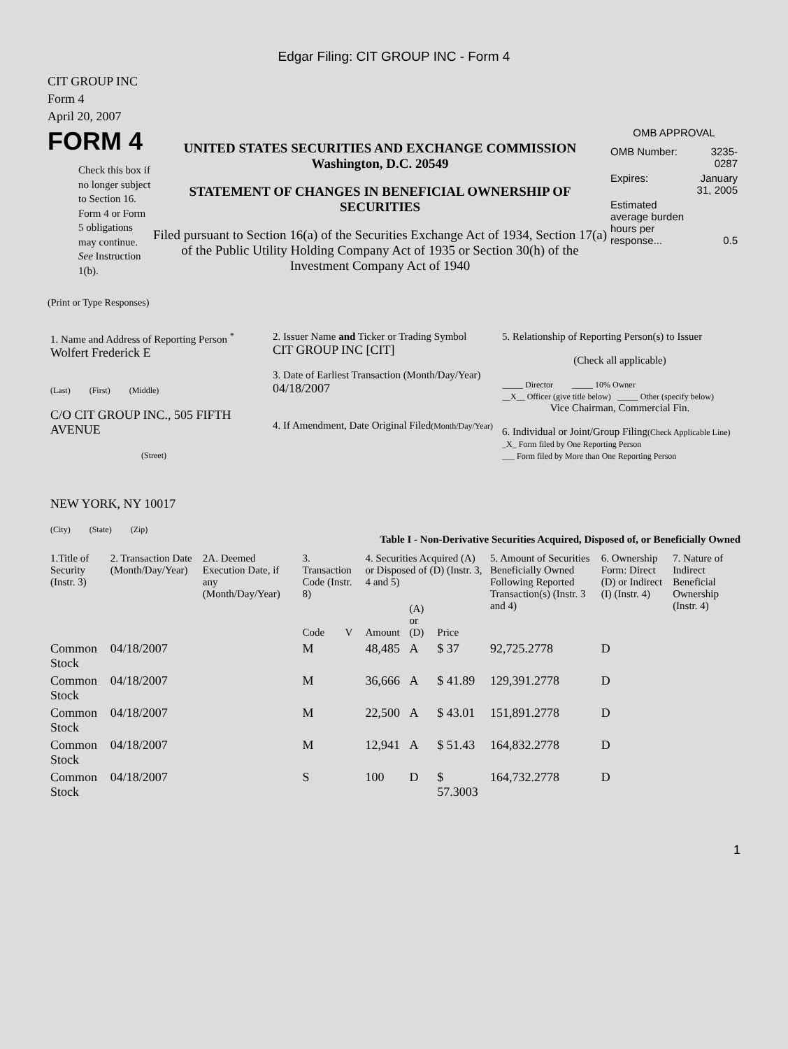Edgar Filing: CIT GROUP INC - Form 4
CIT GROUP INC
Form 4
April 20, 2007
FORM 4
Check this box if no longer subject to Section 16. Form 4 or Form 5 obligations may continue. See Instruction 1(b).
UNITED STATES SECURITIES AND EXCHANGE COMMISSION
Washington, D.C. 20549
STATEMENT OF CHANGES IN BENEFICIAL OWNERSHIP OF SECURITIES
Filed pursuant to Section 16(a) of the Securities Exchange Act of 1934, Section 17(a) of the Public Utility Holding Company Act of 1935 or Section 30(h) of the Investment Company Act of 1940
OMB APPROVAL
| OMB Number: | 3235-0287 |
| Expires: | January 31, 2005 |
| Estimated average burden hours per response... | 0.5 |
(Print or Type Responses)
| 1. Name and Address of Reporting Person <sup>*</sup> Wolfert Frederick E (Last) (First) (Middle) C/O CIT GROUP INC., 505 FIFTH AVENUE (Street) NEW YORK, NY 10017 (City) (State) (Zip) | 2. Issuer Name and Ticker or Trading Symbol CIT GROUP INC [CIT] 3. Date of Earliest Transaction (Month/Day/Year) 04/18/2007 4. If Amendment, Date Original Filed (Month/Day/Year) | 5. Relationship of Reporting Person(s) to Issuer (Check all applicable) _____ Director _____ 10% Owner __X__ Officer (give title below) _____ Other (specify below) Vice Chairman, Commercial Fin. 6. Individual or Joint/Group Filing (Check Applicable Line) _X_ Form filed by One Reporting Person ___ Form filed by More than One Reporting Person |
Table I - Non-Derivative Securities Acquired, Disposed of, or Beneficially Owned
| 1.Title of Security (Instr. 3) | 2. Transaction Date (Month/Day/Year) | 2A. Deemed Execution Date, if any (Month/Day/Year) | 3. Transaction Code (Instr. 8) | | 4. Securities Acquired (A) or Disposed of (D) (Instr. 3, 4 and 5) | | | 5. Amount of Securities Beneficially Owned Following Reported Transaction(s) (Instr. 3 and 4) | 6. Ownership Form: Direct (D) or Indirect (I) (Instr. 4) | 7. Nature of Indirect Beneficial Ownership (Instr. 4) |
| --- | --- | --- | --- | --- | --- | --- | --- | --- | --- | --- |
| | | | Code | V | Amount | (A) or (D) | Price | | | |
| Common Stock | 04/18/2007 | | M | | 48,485 | A | $ 37 | 92,725.2778 | D | |
| Common Stock | 04/18/2007 | | M | | 36,666 | A | $ 41.89 | 129,391.2778 | D | |
| Common Stock | 04/18/2007 | | M | | 22,500 | A | $ 43.01 | 151,891.2778 | D | |
| Common Stock | 04/18/2007 | | M | | 12,941 | A | $ 51.43 | 164,832.2778 | D | |
| Common Stock | 04/18/2007 | | S | | 100 | D | $ 57.3003 | 164,732.2778 | D | |
1